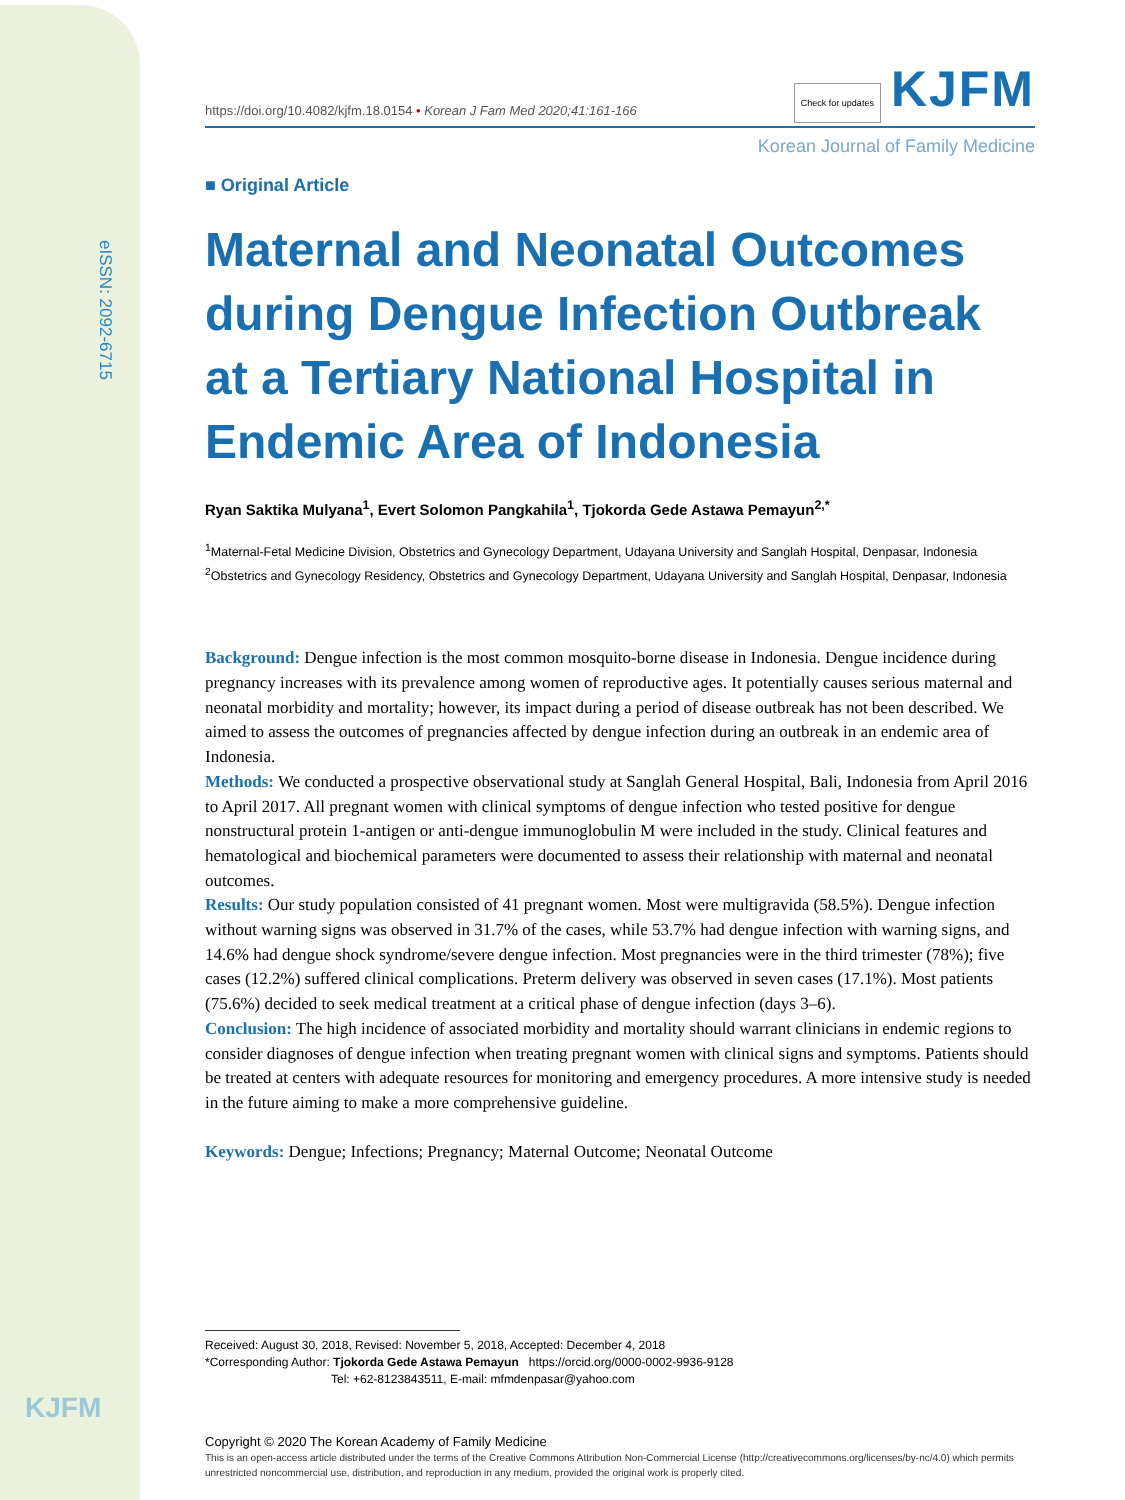eISSN: 2092-6715
KJFM
https://doi.org/10.4082/kjfm.18.0154 • Korean J Fam Med 2020;41:161-166 Check for updates KJFM
Korean Journal of Family Medicine
■ Original Article
Maternal and Neonatal Outcomes during Dengue Infection Outbreak at a Tertiary National Hospital in Endemic Area of Indonesia
Ryan Saktika Mulyana<sup>1</sup>, Evert Solomon Pangkahila<sup>1</sup>, Tjokorda Gede Astawa Pemayun<sup>2,*</sup>
<sup>1</sup> Maternal-Fetal Medicine Division, Obstetrics and Gynecology Department, Udayana University and Sanglah Hospital, Denpasar, Indonesia
<sup>2</sup> Obstetrics and Gynecology Residency, Obstetrics and Gynecology Department, Udayana University and Sanglah Hospital, Denpasar, Indonesia
Background: Dengue infection is the most common mosquito-borne disease in Indonesia. Dengue incidence during pregnancy increases with its prevalence among women of reproductive ages. It potentially causes serious maternal and neonatal morbidity and mortality; however, its impact during a period of disease outbreak has not been described. We aimed to assess the outcomes of pregnancies affected by dengue infection during an outbreak in an endemic area of Indonesia.
Methods: We conducted a prospective observational study at Sanglah General Hospital, Bali, Indonesia from April 2016 to April 2017. All pregnant women with clinical symptoms of dengue infection who tested positive for dengue nonstructural protein 1-antigen or anti-dengue immunoglobulin M were included in the study. Clinical features and hematological and biochemical parameters were documented to assess their relationship with maternal and neonatal outcomes.
Results: Our study population consisted of 41 pregnant women. Most were multigravida (58.5%). Dengue infection without warning signs was observed in 31.7% of the cases, while 53.7% had dengue infection with warning signs, and 14.6% had dengue shock syndrome/severe dengue infection. Most pregnancies were in the third trimester (78%); five cases (12.2%) suffered clinical complications. Preterm delivery was observed in seven cases (17.1%). Most patients (75.6%) decided to seek medical treatment at a critical phase of dengue infection (days 3–6).
Conclusion: The high incidence of associated morbidity and mortality should warrant clinicians in endemic regions to consider diagnoses of dengue infection when treating pregnant women with clinical signs and symptoms. Patients should be treated at centers with adequate resources for monitoring and emergency procedures. A more intensive study is needed in the future aiming to make a more comprehensive guideline.
Keywords: Dengue; Infections; Pregnancy; Maternal Outcome; Neonatal Outcome
Received: August 30, 2018, Revised: November 5, 2018, Accepted: December 4, 2018
*Corresponding Author: Tjokorda Gede Astawa Pemayun https://orcid.org/0000-0002-9936-9128
Tel: +62-8123843511, E-mail: mfmdenpasar@yahoo.com
Copyright © 2020 The Korean Academy of Family Medicine
This is an open-access article distributed under the terms of the Creative Commons Attribution Non-Commercial License (http://creativecommons.org/licenses/by-nc/4.0) which permits unrestricted noncommercial use, distribution, and reproduction in any medium, provided the original work is properly cited.